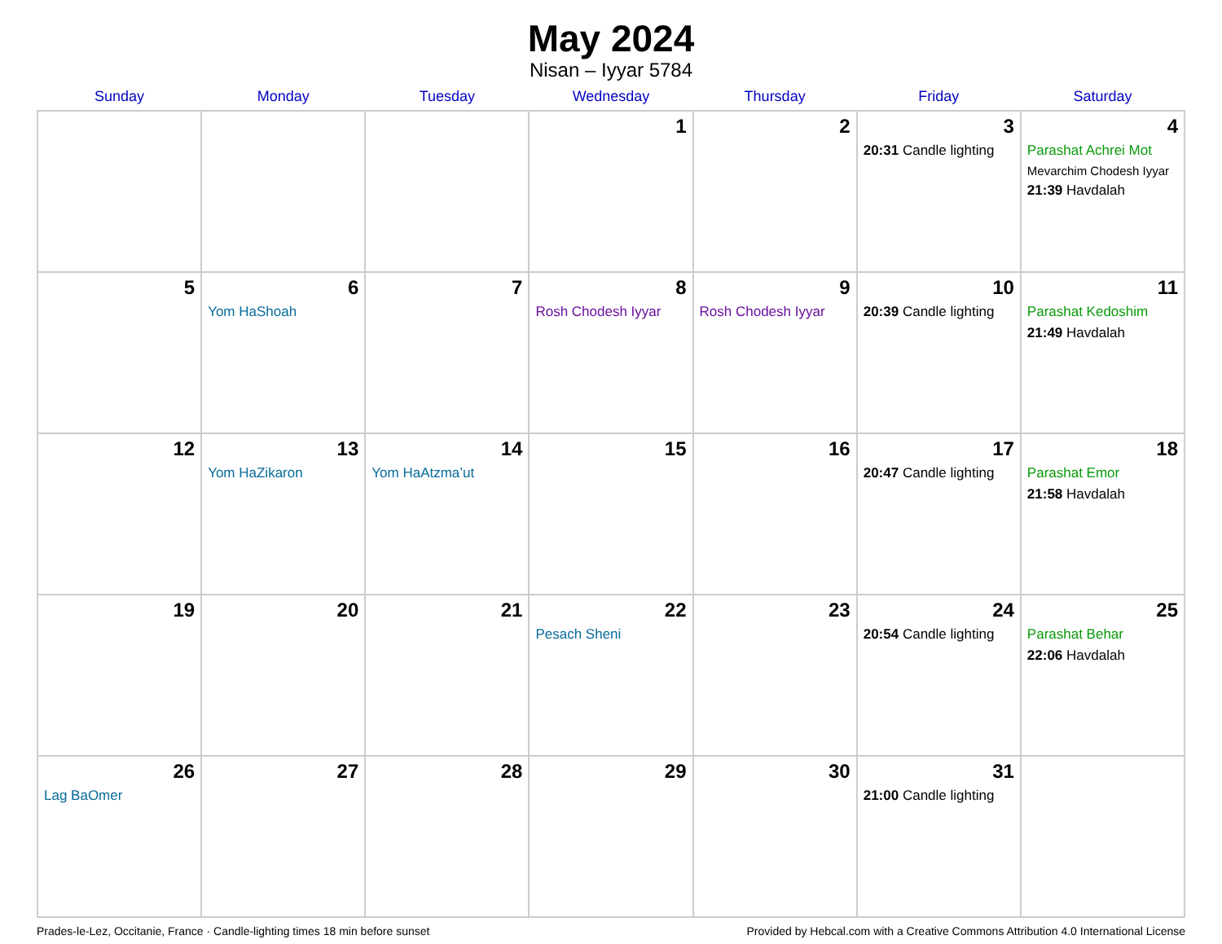May 2024
Nisan – Iyyar 5784
| Sunday | Monday | Tuesday | Wednesday | Thursday | Friday | Saturday |
| --- | --- | --- | --- | --- | --- | --- |
| | | | 1 | 2 | 3 20:31 Candle lighting | 4 Parashat Achrei Mot Mevarchim Chodesh Iyyar 21:39 Havdalah |
| 5 | 6 Yom HaShoah | 7 | 8 Rosh Chodesh Iyyar | 9 Rosh Chodesh Iyyar | 10 20:39 Candle lighting | 11 Parashat Kedoshim 21:49 Havdalah |
| 12 | 13 Yom HaZikaron | 14 Yom HaAtzma’ut | 15 | 16 | 17 20:47 Candle lighting | 18 Parashat Emor 21:58 Havdalah |
| 19 | 20 | 21 | 22 Pesach Sheni | 23 | 24 20:54 Candle lighting | 25 Parashat Behar 22:06 Havdalah |
| 26 Lag BaOmer | 27 | 28 | 29 | 30 | 31 21:00 Candle lighting | |
Prades-le-Lez, Occitanie, France · Candle-lighting times 18 min before sunset Provided by Hebcal.com with a Creative Commons Attribution 4.0 International License